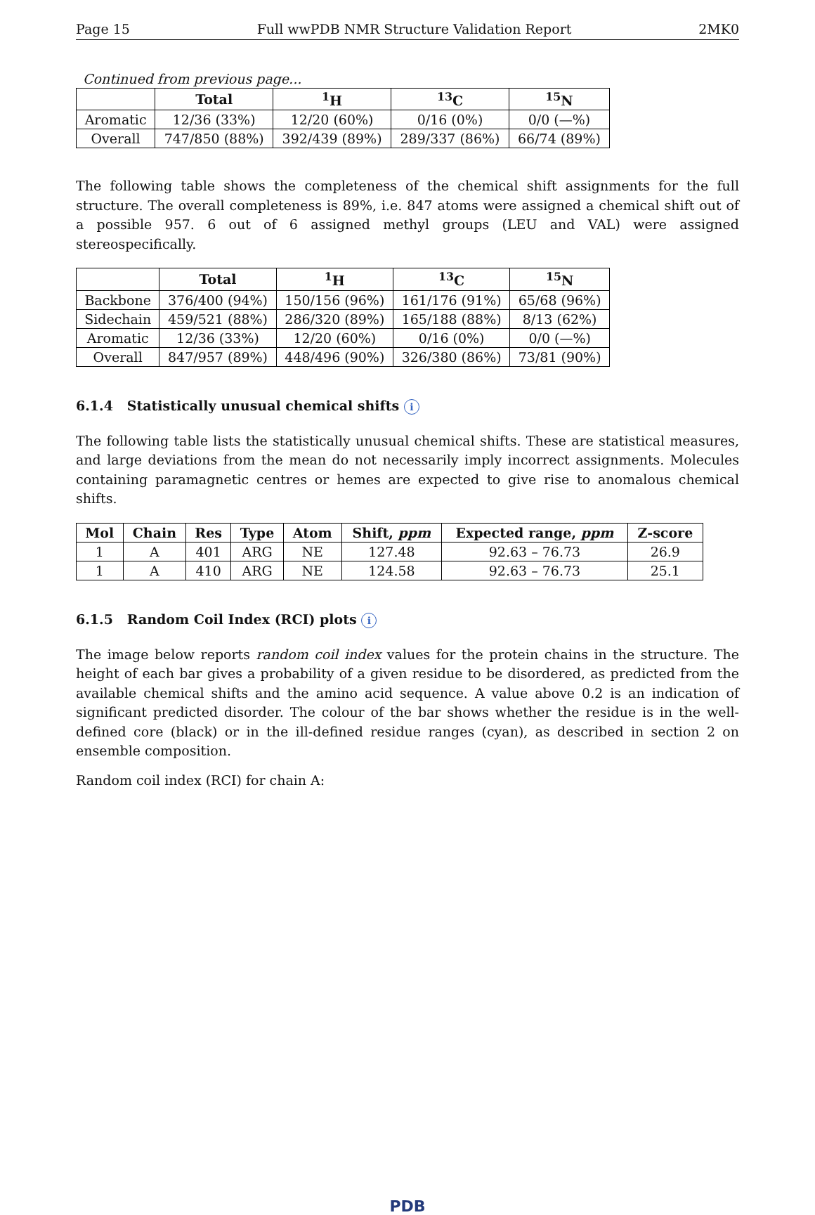Page 15 Full wwPDB NMR Structure Validation Report 2MK0
Continued from previous page...
| | Total | <sup>1</sup>H | <sup>13</sup>C | <sup>15</sup>N |
| --- | --- | --- | --- | --- |
| Aromatic | 12/36 (33%) | 12/20 (60%) | 0/16 (0%) | 0/0 (—%) |
| Overall | 747/850 (88%) | 392/439 (89%) | 289/337 (86%) | 66/74 (89%) |
The following table shows the completeness of the chemical shift assignments for the full structure. The overall completeness is 89%, i.e. 847 atoms were assigned a chemical shift out of a possible 957. 6 out of 6 assigned methyl groups (LEU and VAL) were assigned stereospecifically.
| | Total | <sup>1</sup>H | <sup>13</sup>C | <sup>15</sup>N |
| --- | --- | --- | --- | --- |
| Backbone | 376/400 (94%) | 150/156 (96%) | 161/176 (91%) | 65/68 (96%) |
| Sidechain | 459/521 (88%) | 286/320 (89%) | 165/188 (88%) | 8/13 (62%) |
| Aromatic | 12/36 (33%) | 12/20 (60%) | 0/16 (0%) | 0/0 (—%) |
| Overall | 847/957 (89%) | 448/496 (90%) | 326/380 (86%) | 73/81 (90%) |
6.1.4 Statistically unusual chemical shifts i
The following table lists the statistically unusual chemical shifts. These are statistical measures, and large deviations from the mean do not necessarily imply incorrect assignments. Molecules containing paramagnetic centres or hemes are expected to give rise to anomalous chemical shifts.
| Mol | Chain | Res | Type | Atom | Shift, ppm | Expected range, ppm | Z-score |
| --- | --- | --- | --- | --- | --- | --- | --- |
| 1 | A | 401 | ARG | NE | 127.48 | 92.63 – 76.73 | 26.9 |
| 1 | A | 410 | ARG | NE | 124.58 | 92.63 – 76.73 | 25.1 |
6.1.5 Random Coil Index (RCI) plots i
The image below reports random coil index values for the protein chains in the structure. The height of each bar gives a probability of a given residue to be disordered, as predicted from the available chemical shifts and the amino acid sequence. A value above 0.2 is an indication of significant predicted disorder. The colour of the bar shows whether the residue is in the well-defined core (black) or in the ill-defined residue ranges (cyan), as described in section 2 on ensemble composition.
Random coil index (RCI) for chain A:
PDB